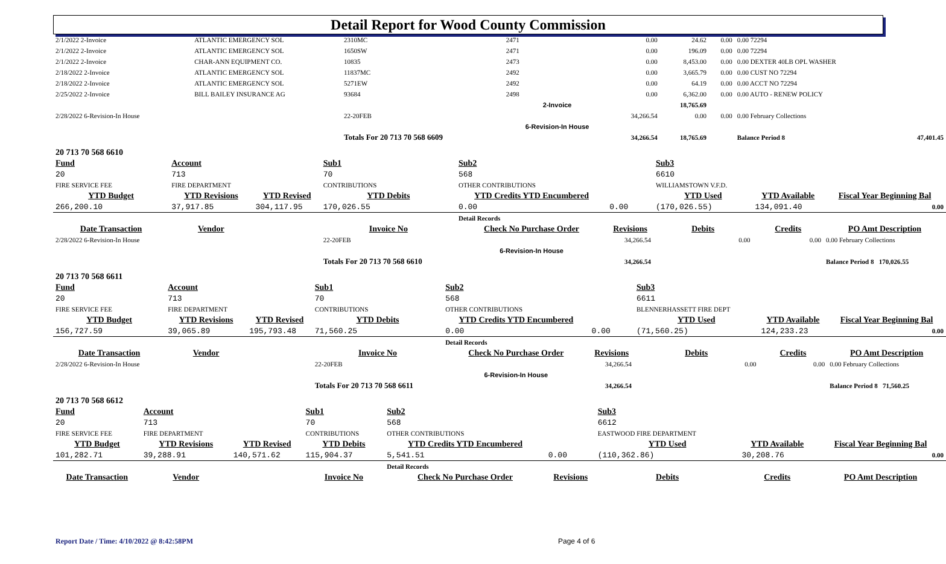Detail Report for Wood County Commission
| 2/1/2022 2-Invoice | ATLANTIC EMERGENCY SOL | 2310MC | 2471 | 0.00 | 24.62 | 0.00 | 0.00 72294 | |
| 2/1/2022 2-Invoice | ATLANTIC EMERGENCY SOL | 1650SW | 2471 | 0.00 | 196.09 | 0.00 | 0.00 72294 | |
| 2/1/2022 2-Invoice | CHAR-ANN EQUIPMENT CO. | 10835 | 2473 | 0.00 | 8,453.00 | 0.00 | 0.00 DEXTER 40LB OPL WASHER | |
| 2/18/2022 2-Invoice | ATLANTIC EMERGENCY SOL | 11837MC | 2492 | 0.00 | 3,665.79 | 0.00 | 0.00 CUST NO 72294 | |
| 2/18/2022 2-Invoice | ATLANTIC EMERGENCY SOL | 5271EW | 2492 | 0.00 | 64.19 | 0.00 | 0.00 ACCT NO 72294 | |
| 2/25/2022 2-Invoice | BILL BAILEY INSURANCE AG | 93684 | 2498 | 0.00 | 6,362.00 | 0.00 | 0.00 AUTO - RENEW POLICY | |
| | | | 2-Invoice | | 18,765.69 | | | |
| 2/28/2022 6-Revision-In House | | 22-20FEB | | 34,266.54 | 0.00 | 0.00 | 0.00 February Collections | |
| | | | 6-Revision-In House | | | | | |
| | | Totals For 20 713 70 568 6609 | | 34,266.54 | 18,765.69 | | Balance Period 8 | 47,401.45 |
| 20 713 70 568 6610 | | | | | | | | |
| Fund | Account | | Sub1 | Sub2 | | Sub3 | | |
| 20 | 713 | | 70 | 568 | | 6610 | | |
| FIRE SERVICE FEE | FIRE DEPARTMENT | | CONTRIBUTIONS | OTHER CONTRIBUTIONS | | WILLIAMSTOWN V.F.D. | | |
| YTD Budget | YTD Revisions | YTD Revised | YTD Debits | YTD Credits YTD Encumbered | | YTD Used | YTD Available | Fiscal Year Beginning Bal |
| 266,200.10 | 37,917.85 | 304,117.95 | 170,026.55 | 0.00 | 0.00 | (170,026.55) | 134,091.40 | 0.00 |
| | | | | Detail Records | | | | |
| Date Transaction | Vendor | | Invoice No | Check No Purchase Order | Revisions | Debits | Credits | PO Amt Description |
| 2/28/2022 6-Revision-In House | | | 22-20FEB | | 34,266.54 | 0.00 | 0.00 | 0.00 February Collections |
| | | | | 6-Revision-In House | | | | |
| | | | Totals For 20 713 70 568 6610 | | 34,266.54 | | | Balance Period 8 170,026.55 |
| 20 713 70 568 6611 | | | | | | | | |
| Fund | Account | | Sub1 | Sub2 | | Sub3 | | |
| 20 | 713 | | 70 | 568 | | 6611 | | |
| FIRE SERVICE FEE | FIRE DEPARTMENT | | CONTRIBUTIONS | OTHER CONTRIBUTIONS | | BLENNERHASSETT FIRE DEPT | | |
| YTD Budget | YTD Revisions | YTD Revised | YTD Debits | YTD Credits YTD Encumbered | | YTD Used | YTD Available | Fiscal Year Beginning Bal |
| 156,727.59 | 39,065.89 | 195,793.48 | 71,560.25 | 0.00 | 0.00 | (71,560.25) | 124,233.23 | 0.00 |
| | | | | Detail Records | | | | |
| Date Transaction | Vendor | | Invoice No | Check No Purchase Order | Revisions | Debits | Credits | PO Amt Description |
| 2/28/2022 6-Revision-In House | | | 22-20FEB | | 34,266.54 | 0.00 | 0.00 | 0.00 February Collections |
| | | | | 6-Revision-In House | | | | |
| | | | Totals For 20 713 70 568 6611 | | 34,266.54 | | | Balance Period 8 71,560.25 |
| 20 713 70 568 6612 | | | | | | | | |
| Fund | Account | | Sub1 | Sub2 | | Sub3 | | |
| 20 | 713 | | 70 | 568 | | 6612 | | |
| FIRE SERVICE FEE | FIRE DEPARTMENT | | CONTRIBUTIONS | OTHER CONTRIBUTIONS | | EASTWOOD FIRE DEPARTMENT | | |
| YTD Budget | YTD Revisions | YTD Revised | YTD Debits | YTD Credits YTD Encumbered | | YTD Used | YTD Available | Fiscal Year Beginning Bal |
| 101,282.71 | 39,288.91 | 140,571.62 | 115,904.37 | 5,541.51 | 0.00 | (110,362.86) | 30,208.76 | 0.00 |
| | | | | Detail Records | | | | |
| Date Transaction | Vendor | | Invoice No | Check No Purchase Order | Revisions | Debits | Credits | PO Amt Description |
Report Date / Time: 4/10/2022 @ 8:42:58PM
Page 4 of 6